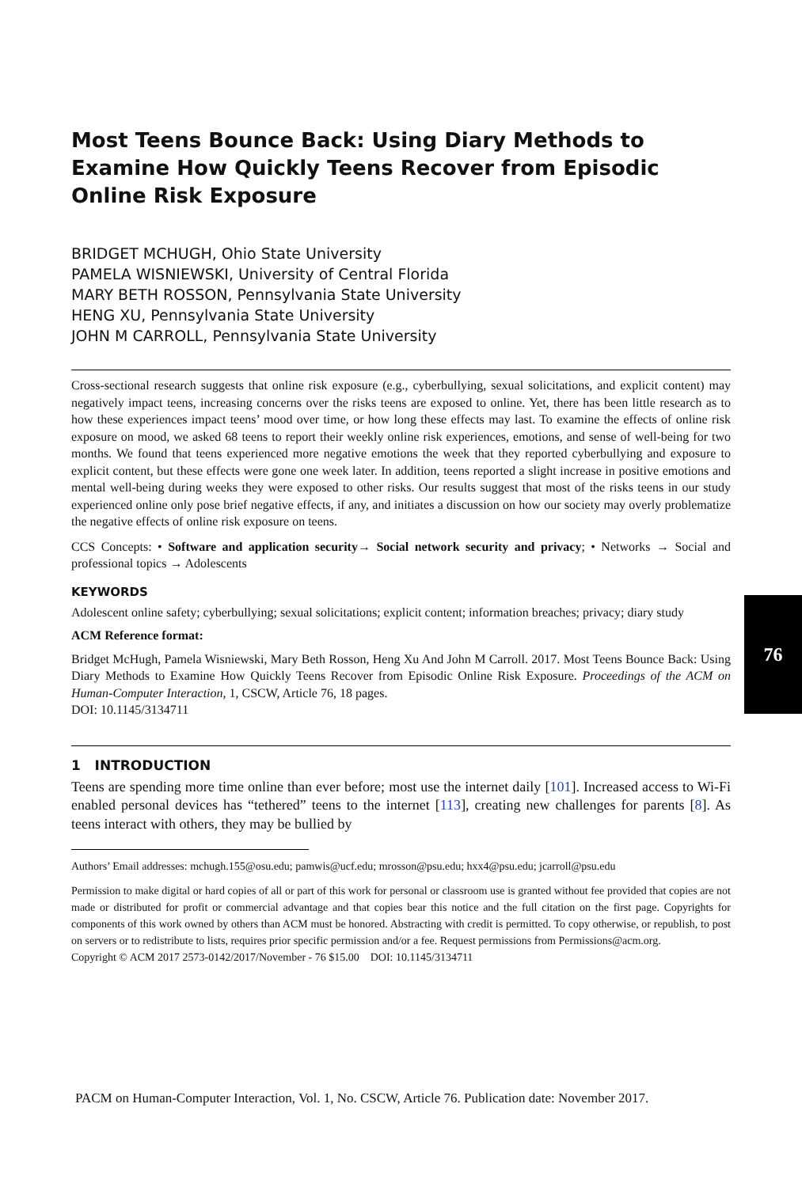Most Teens Bounce Back: Using Diary Methods to Examine How Quickly Teens Recover from Episodic Online Risk Exposure
BRIDGET MCHUGH, Ohio State University
PAMELA WISNIEWSKI, University of Central Florida
MARY BETH ROSSON, Pennsylvania State University
HENG XU, Pennsylvania State University
JOHN M CARROLL, Pennsylvania State University
Cross-sectional research suggests that online risk exposure (e.g., cyberbullying, sexual solicitations, and explicit content) may negatively impact teens, increasing concerns over the risks teens are exposed to online. Yet, there has been little research as to how these experiences impact teens’ mood over time, or how long these effects may last. To examine the effects of online risk exposure on mood, we asked 68 teens to report their weekly online risk experiences, emotions, and sense of well-being for two months. We found that teens experienced more negative emotions the week that they reported cyberbullying and exposure to explicit content, but these effects were gone one week later. In addition, teens reported a slight increase in positive emotions and mental well-being during weeks they were exposed to other risks. Our results suggest that most of the risks teens in our study experienced online only pose brief negative effects, if any, and initiates a discussion on how our society may overly problematize the negative effects of online risk exposure on teens.
CCS Concepts: • Software and application security→ Social network security and privacy; • Networks → Social and professional topics → Adolescents
KEYWORDS
Adolescent online safety; cyberbullying; sexual solicitations; explicit content; information breaches; privacy; diary study
ACM Reference format:
Bridget McHugh, Pamela Wisniewski, Mary Beth Rosson, Heng Xu And John M Carroll. 2017. Most Teens Bounce Back: Using Diary Methods to Examine How Quickly Teens Recover from Episodic Online Risk Exposure. Proceedings of the ACM on Human-Computer Interaction, 1, CSCW, Article 76, 18 pages.
DOI: 10.1145/3134711
1 INTRODUCTION
Teens are spending more time online than ever before; most use the internet daily [101]. Increased access to Wi-Fi enabled personal devices has “tethered” teens to the internet [113], creating new challenges for parents [8]. As teens interact with others, they may be bullied by
Authors’ Email addresses: mchugh.155@osu.edu; pamwis@ucf.edu; mrosson@psu.edu; hxx4@psu.edu; jcarroll@psu.edu
Permission to make digital or hard copies of all or part of this work for personal or classroom use is granted without fee provided that copies are not made or distributed for profit or commercial advantage and that copies bear this notice and the full citation on the first page. Copyrights for components of this work owned by others than ACM must be honored. Abstracting with credit is permitted. To copy otherwise, or republish, to post on servers or to redistribute to lists, requires prior specific permission and/or a fee. Request permissions from Permissions@acm.org.
Copyright © ACM 2017 2573-0142/2017/November - 76 $15.00 DOI: 10.1145/3134711
76
PACM on Human-Computer Interaction, Vol. 1, No. CSCW, Article 76. Publication date: November 2017.